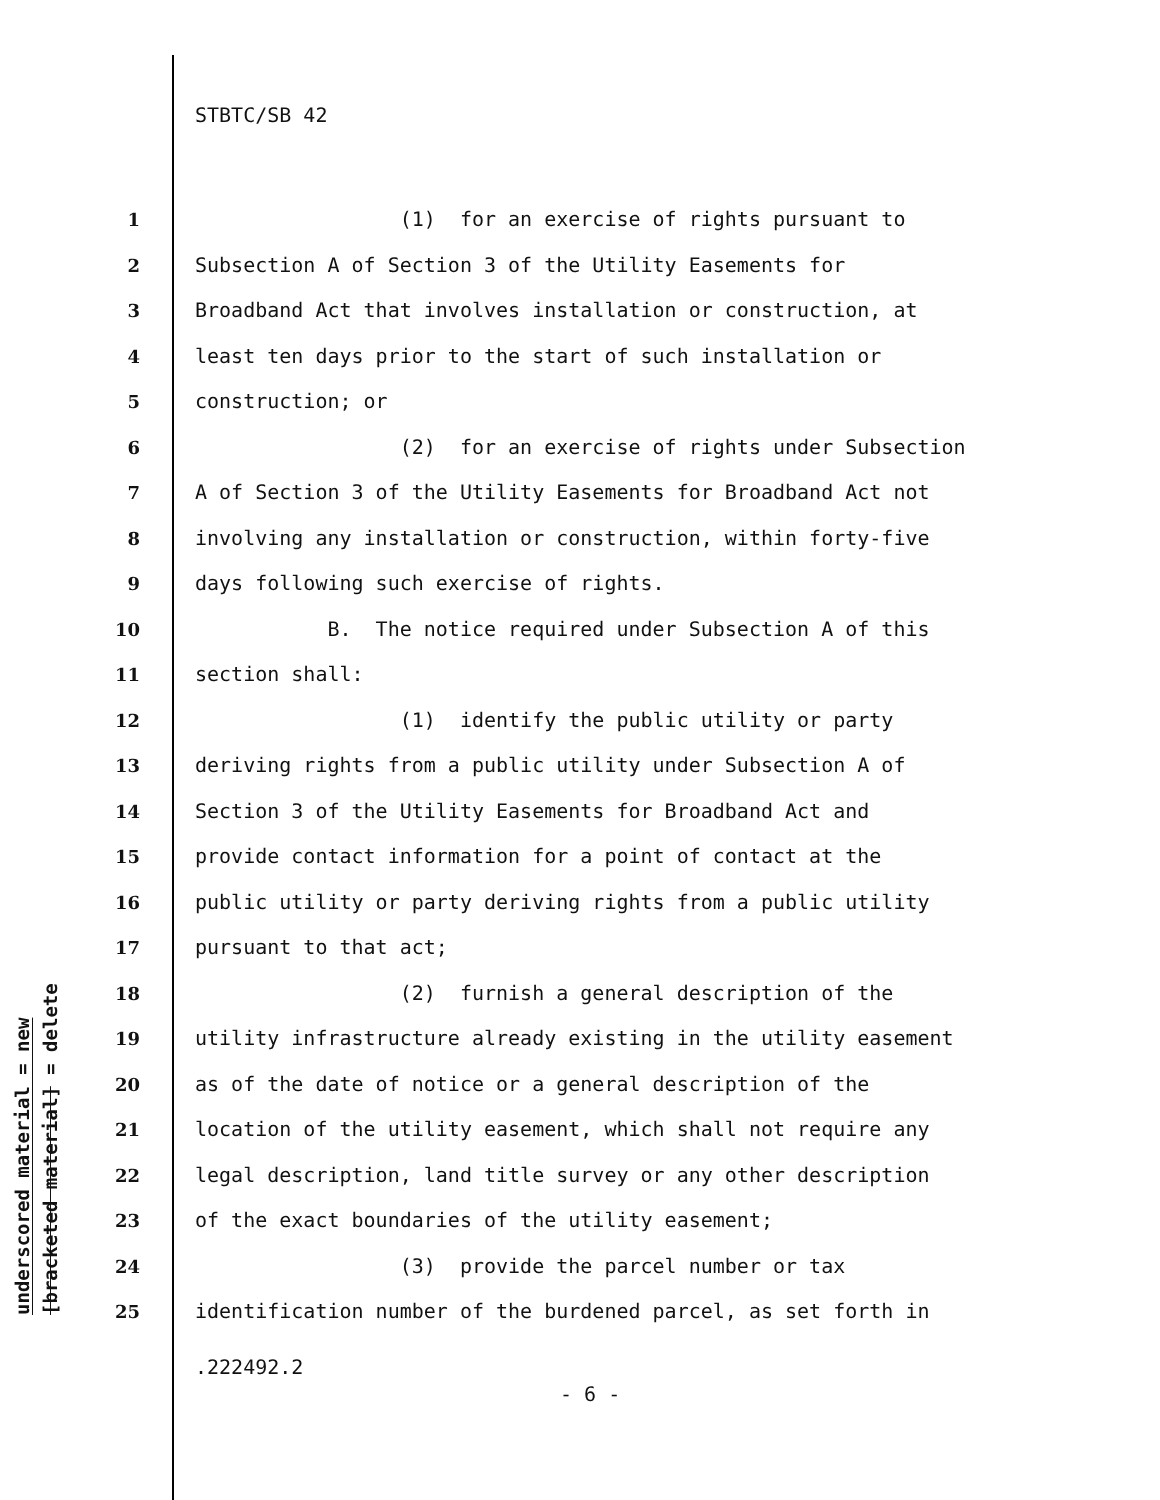STBTC/SB 42
underscored material = new
[bracketed material] = delete
1 (1) for an exercise of rights pursuant to
2 Subsection A of Section 3 of the Utility Easements for
3 Broadband Act that involves installation or construction, at
4 least ten days prior to the start of such installation or
5 construction; or
6 (2) for an exercise of rights under Subsection
7 A of Section 3 of the Utility Easements for Broadband Act not
8 involving any installation or construction, within forty-five
9 days following such exercise of rights.
10 B. The notice required under Subsection A of this
11 section shall:
12 (1) identify the public utility or party
13 deriving rights from a public utility under Subsection A of
14 Section 3 of the Utility Easements for Broadband Act and
15 provide contact information for a point of contact at the
16 public utility or party deriving rights from a public utility
17 pursuant to that act;
18 (2) furnish a general description of the
19 utility infrastructure already existing in the utility easement
20 as of the date of notice or a general description of the
21 location of the utility easement, which shall not require any
22 legal description, land title survey or any other description
23 of the exact boundaries of the utility easement;
24 (3) provide the parcel number or tax
25 identification number of the burdened parcel, as set forth in
.222492.2
- 6 -